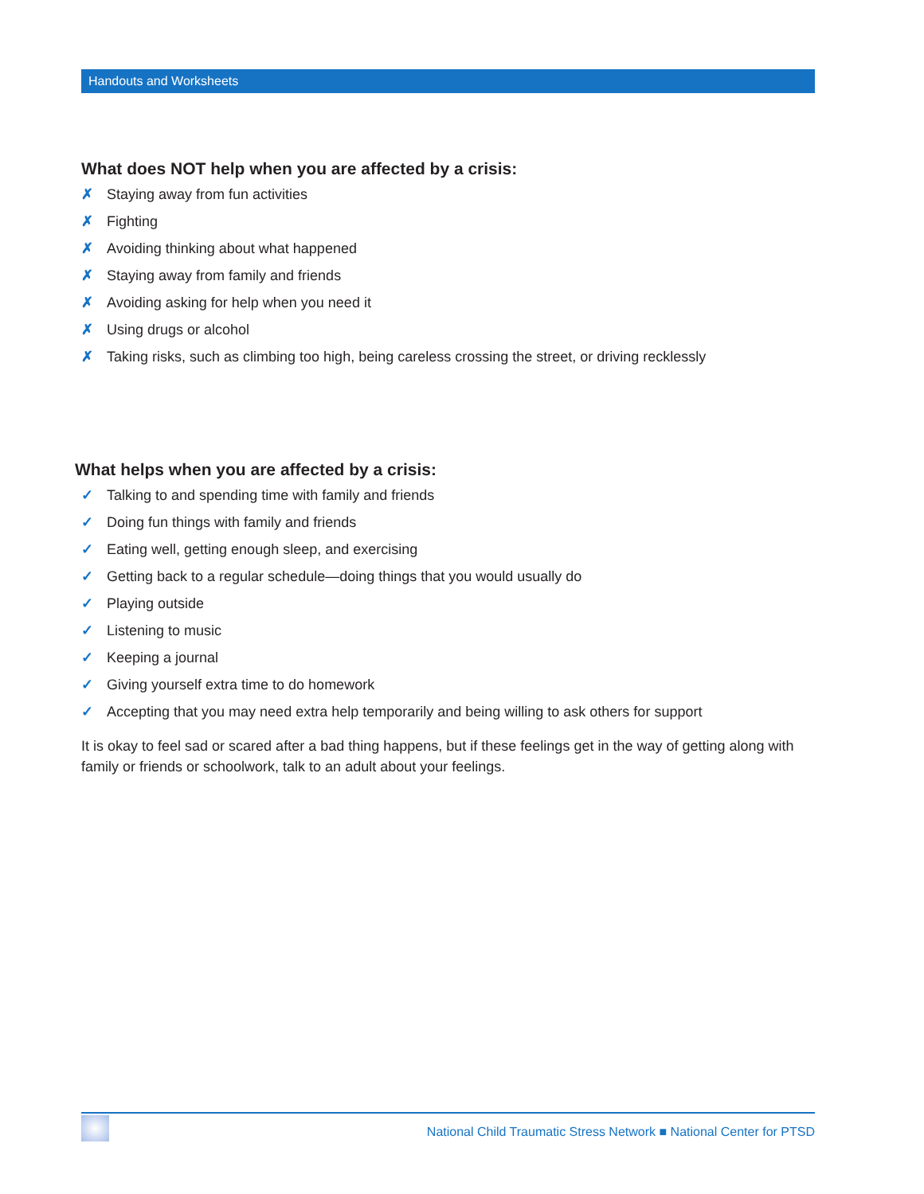Handouts and Worksheets
What does NOT help when you are affected by a crisis:
✗ Staying away from fun activities
✗ Fighting
✗ Avoiding thinking about what happened
✗ Staying away from family and friends
✗ Avoiding asking for help when you need it
✗ Using drugs or alcohol
✗ Taking risks, such as climbing too high, being careless crossing the street, or driving recklessly
What helps when you are affected by a crisis:
✓ Talking to and spending time with family and friends
✓ Doing fun things with family and friends
✓ Eating well, getting enough sleep, and exercising
✓ Getting back to a regular schedule—doing things that you would usually do
✓ Playing outside
✓ Listening to music
✓ Keeping a journal
✓ Giving yourself extra time to do homework
✓ Accepting that you may need extra help temporarily and being willing to ask others for support
It is okay to feel sad or scared after a bad thing happens, but if these feelings get in the way of getting along with family or friends or schoolwork, talk to an adult about your feelings.
National Child Traumatic Stress Network ■ National Center for PTSD